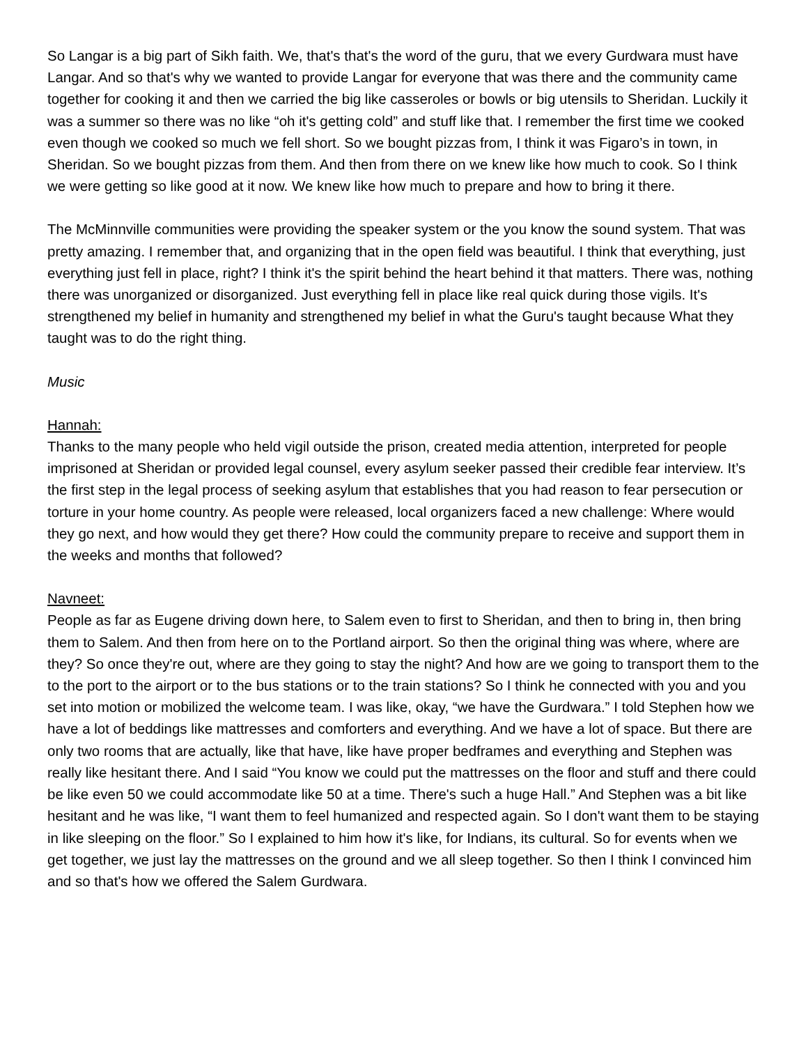So Langar is a big part of Sikh faith. We, that's that's the word of the guru, that we every Gurdwara must have Langar. And so that's why we wanted to provide Langar for everyone that was there and the community came together for cooking it and then we carried the big like casseroles or bowls or big utensils to Sheridan. Luckily it was a summer so there was no like “oh it's getting cold” and stuff like that. I remember the first time we cooked even though we cooked so much we fell short. So we bought pizzas from, I think it was Figaro’s in town, in Sheridan. So we bought pizzas from them. And then from there on we knew like how much to cook. So I think we were getting so like good at it now. We knew like how much to prepare and how to bring it there.
The McMinnville communities were providing the speaker system or the you know the sound system. That was pretty amazing. I remember that, and organizing that in the open field was beautiful. I think that everything, just everything just fell in place, right? I think it's the spirit behind the heart behind it that matters. There was, nothing there was unorganized or disorganized. Just everything fell in place like real quick during those vigils. It's strengthened my belief in humanity and strengthened my belief in what the Guru's taught because What they taught was to do the right thing.
Music
Hannah:
Thanks to the many people who held vigil outside the prison, created media attention, interpreted for people imprisoned at Sheridan or provided legal counsel, every asylum seeker passed their credible fear interview. It’s the first step in the legal process of seeking asylum that establishes that you had reason to fear persecution or torture in your home country. As people were released, local organizers faced a new challenge: Where would they go next, and how would they get there? How could the community prepare to receive and support them in the weeks and months that followed?
Navneet:
People as far as Eugene driving down here, to Salem even to first to Sheridan, and then to bring in, then bring them to Salem. And then from here on to the Portland airport. So then the original thing was where, where are they? So once they're out, where are they going to stay the night? And how are we going to transport them to the to the port to the airport or to the bus stations or to the train stations? So I think he connected with you and you set into motion or mobilized the welcome team. I was like, okay, “we have the Gurdwara.” I told Stephen how we have a lot of beddings like mattresses and comforters and everything. And we have a lot of space. But there are only two rooms that are actually, like that have, like have proper bedframes and everything and Stephen was really like hesitant there. And I said “You know we could put the mattresses on the floor and stuff and there could be like even 50 we could accommodate like 50 at a time. There's such a huge Hall.” And Stephen was a bit like hesitant and he was like, “I want them to feel humanized and respected again. So I don't want them to be staying in like sleeping on the floor.” So I explained to him how it's like, for Indians, its cultural. So for events when we get together, we just lay the mattresses on the ground and we all sleep together. So then I think I convinced him and so that's how we offered the Salem Gurdwara.